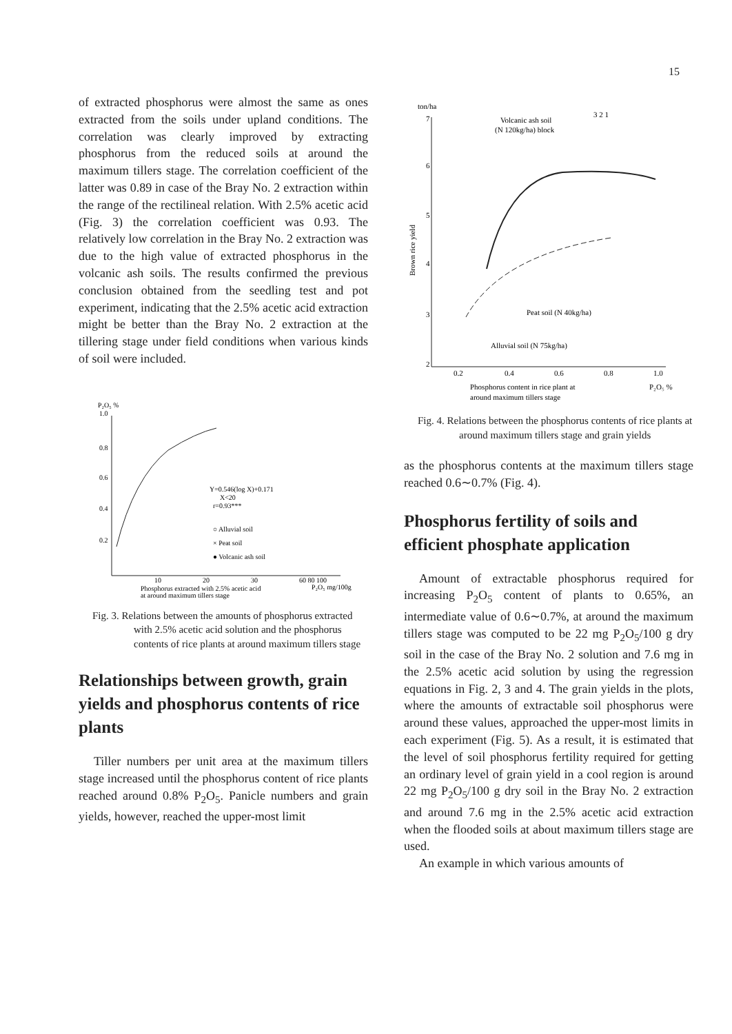15
of extracted phosphorus were almost the same as ones extracted from the soils under upland conditions. The correlation was clearly improved by extracting phosphorus from the reduced soils at around the maximum tillers stage. The correlation coefficient of the latter was 0.89 in case of the Bray No. 2 extraction within the range of the rectilineal relation. With 2.5% acetic acid (Fig. 3) the correlation coefficient was 0.93. The relatively low correlation in the Bray No. 2 extraction was due to the high value of extracted phosphorus in the volcanic ash soils. The results confirmed the previous conclusion obtained from the seedling test and pot experiment, indicating that the 2.5% acetic acid extraction might be better than the Bray No. 2 extraction at the tillering stage under field conditions when various kinds of soil were included.
P₂O₅ %
1.0
0.8
0.6
0.4
0.2
10
20
30
60 80 100
Phosphorus extracted with 2.5% acetic acid
P₂O₅ mg/100g
at around maximum tillers stage
Y=0.546(log X)+0.171
X<20
r=0.93***
○ Alluvial soil
× Peat soil
● Volcanic ash soil
Fig. 3. Relations between the amounts of phosphorus extracted with 2.5% acetic acid solution and the phosphorus contents of rice plants at around maximum tillers stage
Relationships between growth, grain yields and phosphorus contents of rice plants
Tiller numbers per unit area at the maximum tillers stage increased until the phosphorus content of rice plants reached around 0.8% P<sub>2</sub>O<sub>5</sub>. Panicle numbers and grain yields, however, reached the upper-most limit
ton/ha
7
6
5
4
3
2
0.2
0.4
0.6
0.8
1.0
Phosphorus content in rice plant at
P₂O₅ %
around maximum tillers stage
Brown rice yield
Volcanic ash soil
(N 120kg/ha) block
3 2 1
Peat soil (N 40kg/ha)
Alluvial soil (N 75kg/ha)
Fig. 4. Relations between the phosphorus contents of rice plants at around maximum tillers stage and grain yields
as the phosphorus contents at the maximum tillers stage reached 0.6∼0.7% (Fig. 4).
Phosphorus fertility of soils and efficient phosphate application
Amount of extractable phosphorus required for increasing P<sub>2</sub>O<sub>5</sub> content of plants to 0.65%, an intermediate value of 0.6∼0.7%, at around the maximum tillers stage was computed to be 22 mg P<sub>2</sub>O<sub>5</sub>/100 g dry soil in the case of the Bray No. 2 solution and 7.6 mg in the 2.5% acetic acid solution by using the regression equations in Fig. 2, 3 and 4. The grain yields in the plots, where the amounts of extractable soil phosphorus were around these values, approached the upper-most limits in each experiment (Fig. 5). As a result, it is estimated that the level of soil phosphorus fertility required for getting an ordinary level of grain yield in a cool region is around 22 mg P<sub>2</sub>O<sub>5</sub>/100 g dry soil in the Bray No. 2 extraction and around 7.6 mg in the 2.5% acetic acid extraction when the flooded soils at about maximum tillers stage are used.
An example in which various amounts of